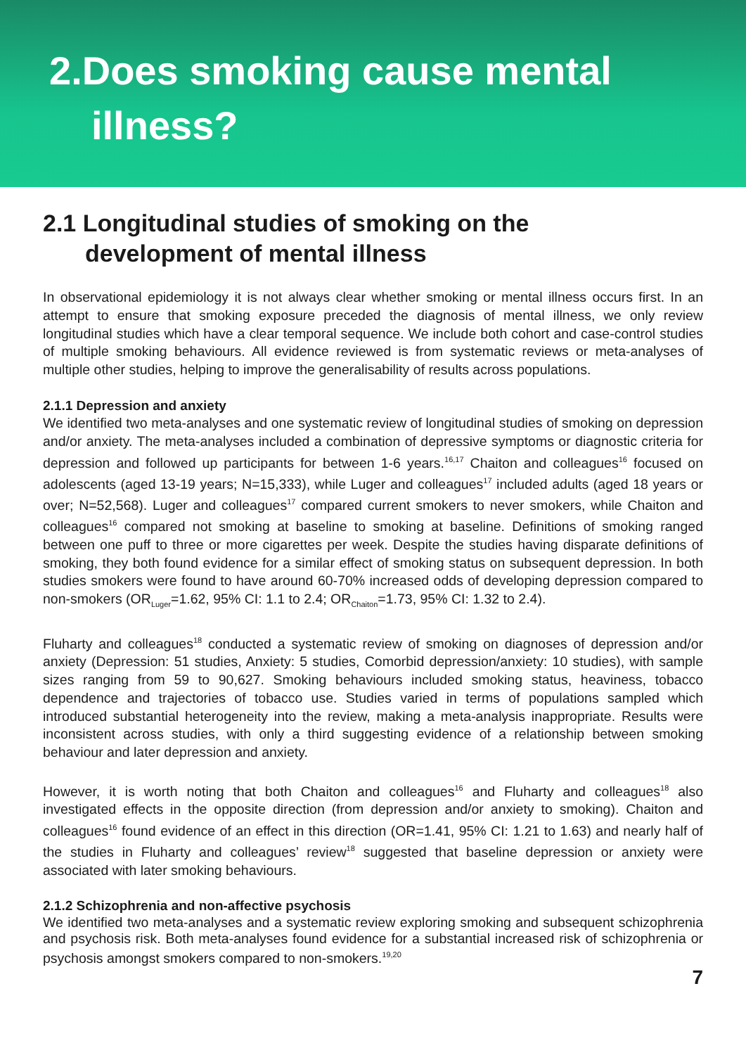2.Does smoking cause mental
illness?
2.1 Longitudinal studies of smoking on the
development of mental illness
In observational epidemiology it is not always clear whether smoking or mental illness occurs first. In an attempt to ensure that smoking exposure preceded the diagnosis of mental illness, we only review longitudinal studies which have a clear temporal sequence. We include both cohort and case-control studies of multiple smoking behaviours. All evidence reviewed is from systematic reviews or meta-analyses of multiple other studies, helping to improve the generalisability of results across populations.
2.1.1 Depression and anxiety
We identified two meta-analyses and one systematic review of longitudinal studies of smoking on depression and/or anxiety. The meta-analyses included a combination of depressive symptoms or diagnostic criteria for depression and followed up participants for between 1-6 years.<sup>16,17</sup> Chaiton and colleagues<sup>16</sup> focused on adolescents (aged 13-19 years; N=15,333), while Luger and colleagues<sup>17</sup> included adults (aged 18 years or over; N=52,568). Luger and colleagues<sup>17</sup> compared current smokers to never smokers, while Chaiton and colleagues<sup>16</sup> compared not smoking at baseline to smoking at baseline. Definitions of smoking ranged between one puff to three or more cigarettes per week. Despite the studies having disparate definitions of smoking, they both found evidence for a similar effect of smoking status on subsequent depression. In both studies smokers were found to have around 60-70% increased odds of developing depression compared to non-smokers (OR<sub>Luger</sub>=1.62, 95% CI: 1.1 to 2.4; OR<sub>Chaiton</sub>=1.73, 95% CI: 1.32 to 2.4).
Fluharty and colleagues<sup>18</sup> conducted a systematic review of smoking on diagnoses of depression and/or anxiety (Depression: 51 studies, Anxiety: 5 studies, Comorbid depression/anxiety: 10 studies), with sample sizes ranging from 59 to 90,627. Smoking behaviours included smoking status, heaviness, tobacco dependence and trajectories of tobacco use. Studies varied in terms of populations sampled which introduced substantial heterogeneity into the review, making a meta-analysis inappropriate. Results were inconsistent across studies, with only a third suggesting evidence of a relationship between smoking behaviour and later depression and anxiety.
However, it is worth noting that both Chaiton and colleagues<sup>16</sup> and Fluharty and colleagues<sup>18</sup> also investigated effects in the opposite direction (from depression and/or anxiety to smoking). Chaiton and colleagues<sup>16</sup> found evidence of an effect in this direction (OR=1.41, 95% CI: 1.21 to 1.63) and nearly half of the studies in Fluharty and colleagues’ review<sup>18</sup> suggested that baseline depression or anxiety were associated with later smoking behaviours.
2.1.2 Schizophrenia and non-affective psychosis
We identified two meta-analyses and a systematic review exploring smoking and subsequent schizophrenia and psychosis risk. Both meta-analyses found evidence for a substantial increased risk of schizophrenia or psychosis amongst smokers compared to non-smokers.<sup>19,20</sup>
7